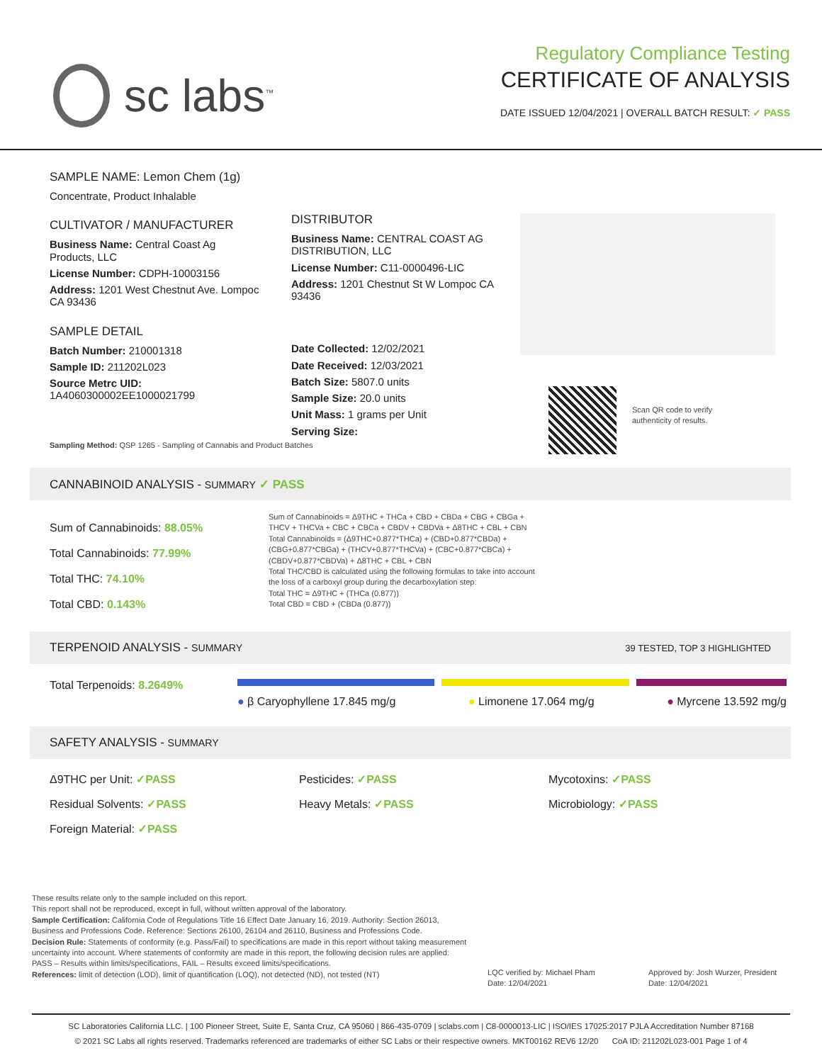sc labs<sup>™</sup>
Regulatory Compliance Testing
CERTIFICATE OF ANALYSIS
DATE ISSUED 12/04/2021 | OVERALL BATCH RESULT: ✓ PASS
SAMPLE NAME: Lemon Chem (1g)
Concentrate, Product Inhalable
CULTIVATOR / MANUFACTURER
Business Name: Central Coast Ag Products, LLC
License Number: CDPH-10003156
Address: 1201 West Chestnut Ave. Lompoc CA 93436
SAMPLE DETAIL
Batch Number: 210001318
Sample ID: 211202L023
Source Metrc UID:
1A4060300002EE1000021799
DISTRIBUTOR
Business Name: CENTRAL COAST AG DISTRIBUTION, LLC
License Number: C11-0000496-LIC
Address: 1201 Chestnut St W Lompoc CA 93436
Date Collected: 12/02/2021
Date Received: 12/03/2021
Batch Size: 5807.0 units
Sample Size: 20.0 units
Unit Mass: 1 grams per Unit
Serving Size:
Scan QR code to verify
authenticity of results.
Sampling Method: QSP 1265 - Sampling of Cannabis and Product Batches
CANNABINOID ANALYSIS - SUMMARY ✓ PASS
Sum of Cannabinoids: 88.05%
Total Cannabinoids: 77.99%
Total THC: 74.10%
Total CBD: 0.143%
Sum of Cannabinoids = Δ9THC + THCa + CBD + CBDa + CBG + CBGa + THCV + THCVa + CBC + CBCa + CBDV + CBDVa + Δ8THC + CBL + CBN
Total Cannabinoids = (Δ9THC+0.877*THCa) + (CBD+0.877*CBDa) + (CBG+0.877*CBGa) + (THCV+0.877*THCVa) + (CBC+0.877*CBCa) + (CBDV+0.877*CBDVa) + Δ8THC + CBL + CBN
Total THC/CBD is calculated using the following formulas to take into account the loss of a carboxyl group during the decarboxylation step:
Total THC = Δ9THC + (THCa (0.877))
Total CBD = CBD + (CBDa (0.877))
TERPENOID ANALYSIS - SUMMARY 39 TESTED, TOP 3 HIGHLIGHTED
Total Terpenoids: 8.2649%
● β Caryophyllene 17.845 mg/g ● Limonene 17.064 mg/g ● Myrcene 13.592 mg/g
SAFETY ANALYSIS - SUMMARY
Δ9THC per Unit: ✓PASS
Pesticides: ✓PASS
Mycotoxins: ✓PASS
Residual Solvents: ✓PASS
Heavy Metals: ✓PASS
Microbiology: ✓PASS
Foreign Material: ✓PASS
These results relate only to the sample included on this report.
This report shall not be reproduced, except in full, without written approval of the laboratory.
Sample Certification: California Code of Regulations Title 16 Effect Date January 16, 2019. Authority: Section 26013, Business and Professions Code. Reference: Sections 26100, 26104 and 26110, Business and Professions Code.
Decision Rule: Statements of conformity (e.g. Pass/Fail) to specifications are made in this report without taking measurement uncertainty into account. Where statements of conformity are made in this report, the following decision rules are applied: PASS – Results within limits/specifications, FAIL – Results exceed limits/specifications.
References: limit of detection (LOD), limit of quantification (LOQ), not detected (ND), not tested (NT)
LQC verified by: Michael Pham
Date: 12/04/2021
Approved by: Josh Wurzer, President
Date: 12/04/2021
SC Laboratories California LLC. | 100 Pioneer Street, Suite E, Santa Cruz, CA 95060 | 866-435-0709 | sclabs.com | C8-0000013-LIC | ISO/IES 17025:2017 PJLA Accreditation Number 87168
© 2021 SC Labs all rights reserved. Trademarks referenced are trademarks of either SC Labs or their respective owners. MKT00162 REV6 12/20 CoA ID: 211202L023-001 Page 1 of 4